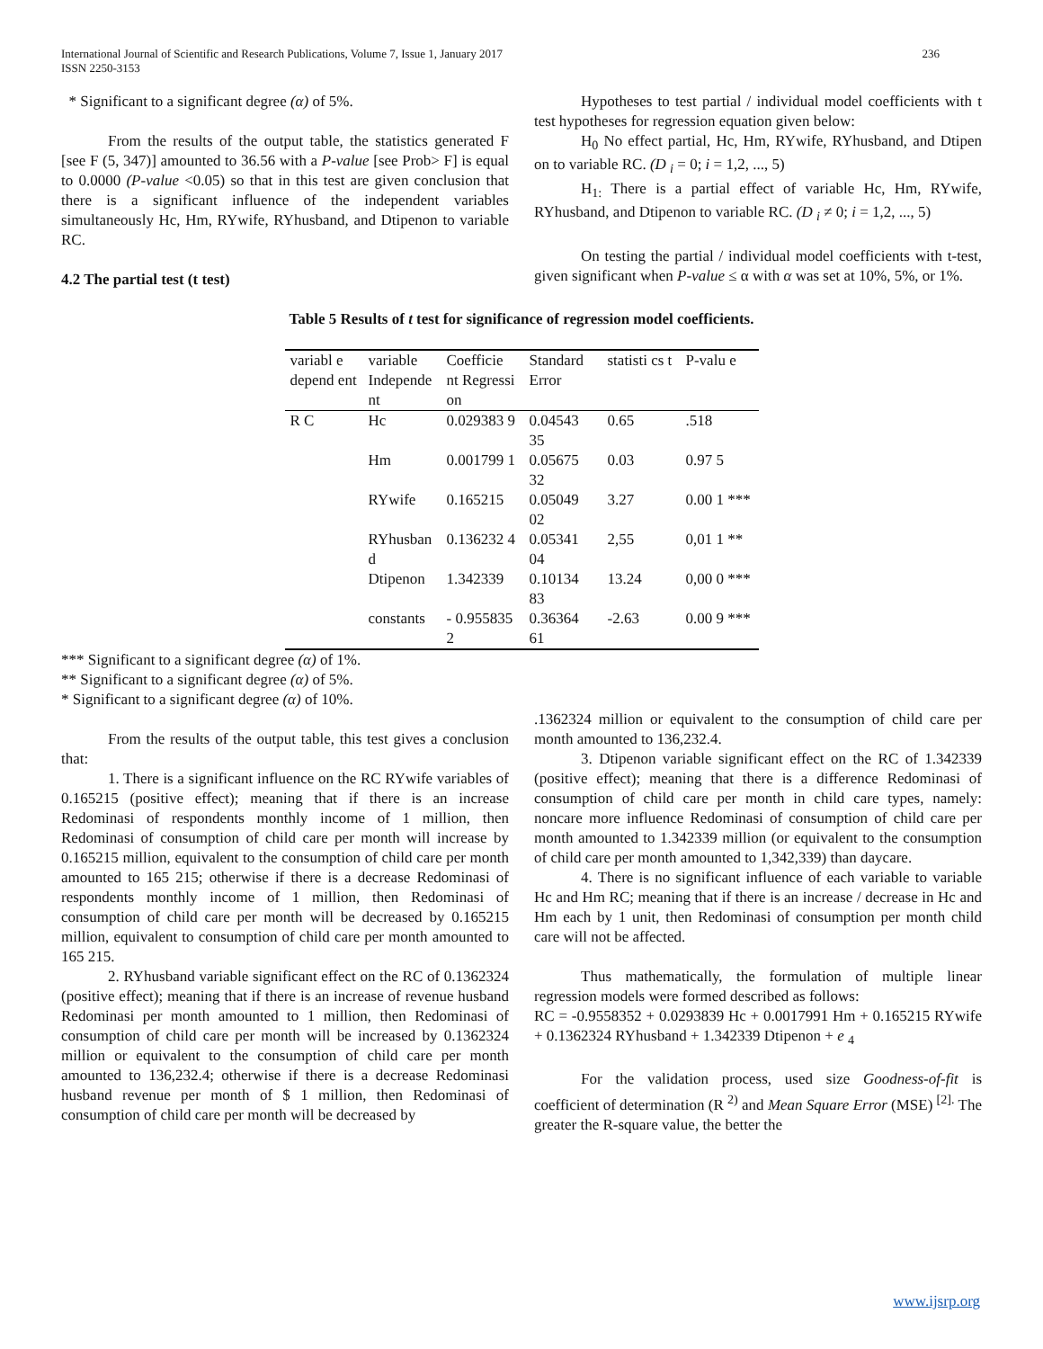International Journal of Scientific and Research Publications, Volume 7, Issue 1, January 2017
ISSN 2250-3153
236
* Significant to a significant degree (α) of 5%.
From the results of the output table, the statistics generated F [see F (5, 347)] amounted to 36.56 with a P-value [see Prob> F] is equal to 0.0000 (P-value <0.05) so that in this test are given conclusion that there is a significant influence of the independent variables simultaneously Hc, Hm, RYwife, RYhusband, and Dtipenon to variable RC.
4.2 The partial test (t test)
Hypotheses to test partial / individual model coefficients with t test hypotheses for regression equation given below:
H<sub>0</sub> No effect partial, Hc, Hm, RYwife, RYhusband, and Dtipen on to variable RC. (D <sub>i</sub> = 0; i = 1,2, ..., 5)
H<sub>1:</sub> There is a partial effect of variable Hc, Hm, RYwife, RYhusband, and Dtipenon to variable RC. (D <sub>i</sub> ≠ 0; i = 1,2, ..., 5)
On testing the partial / individual model coefficients with t-test, given significant when P-value ≤ α with α was set at 10%, 5%, or 1%.
Table 5 Results of t test for significance of regression model coefficients.
| variabl e depend ent | variable Independe nt | Coefficie nt Regressi on | Standard Error | statisti cs t | P-valu e |
| --- | --- | --- | --- | --- | --- |
| R C | Hc | 0.029383 9 | 0.04543 35 | 0.65 | .518 |
| | Hm | 0.001799 1 | 0.05675 32 | 0.03 | 0.97 5 |
| | RYwife | 0.165215 | 0.05049 02 | 3.27 | 0.00 1 *** |
| | RYhusban d | 0.136232 4 | 0.05341 04 | 2,55 | 0,01 1 ** |
| | Dtipenon | 1.342339 | 0.10134 83 | 13.24 | 0,00 0 *** |
| | constants | - 0.955835 2 | 0.36364 61 | -2.63 | 0.00 9 *** |
*** Significant to a significant degree (α) of 1%.
** Significant to a significant degree (α) of 5%.
* Significant to a significant degree (α) of 10%.
From the results of the output table, this test gives a conclusion that:
1. There is a significant influence on the RC RYwife variables of 0.165215 (positive effect); meaning that if there is an increase Redominasi of respondents monthly income of 1 million, then Redominasi of consumption of child care per month will increase by 0.165215 million, equivalent to the consumption of child care per month amounted to 165 215; otherwise if there is a decrease Redominasi of respondents monthly income of 1 million, then Redominasi of consumption of child care per month will be decreased by 0.165215 million, equivalent to consumption of child care per month amounted to 165 215.
2. RYhusband variable significant effect on the RC of 0.1362324 (positive effect); meaning that if there is an increase of revenue husband Redominasi per month amounted to 1 million, then Redominasi of consumption of child care per month will be increased by 0.1362324 million or equivalent to the consumption of child care per month amounted to 136,232.4; otherwise if there is a decrease Redominasi husband revenue per month of $ 1 million, then Redominasi of consumption of child care per month will be decreased by
.1362324 million or equivalent to the consumption of child care per month amounted to 136,232.4.
3. Dtipenon variable significant effect on the RC of 1.342339 (positive effect); meaning that there is a difference Redominasi of consumption of child care per month in child care types, namely: noncare more influence Redominasi of consumption of child care per month amounted to 1.342339 million (or equivalent to the consumption of child care per month amounted to 1,342,339) than daycare.
4. There is no significant influence of each variable to variable Hc and Hm RC; meaning that if there is an increase / decrease in Hc and Hm each by 1 unit, then Redominasi of consumption per month child care will not be affected.
Thus mathematically, the formulation of multiple linear regression models were formed described as follows:
RC = -0.9558352 + 0.0293839 Hc + 0.0017991 Hm + 0.165215 RYwife + 0.1362324 RYhusband + 1.342339 Dtipenon + e <sub>4</sub>
For the validation process, used size Goodness-of-fit is coefficient of determination (R <sup>2)</sup> and Mean Square Error (MSE) <sup>[2].</sup> The greater the R-square value, the better the
www.ijsrp.org